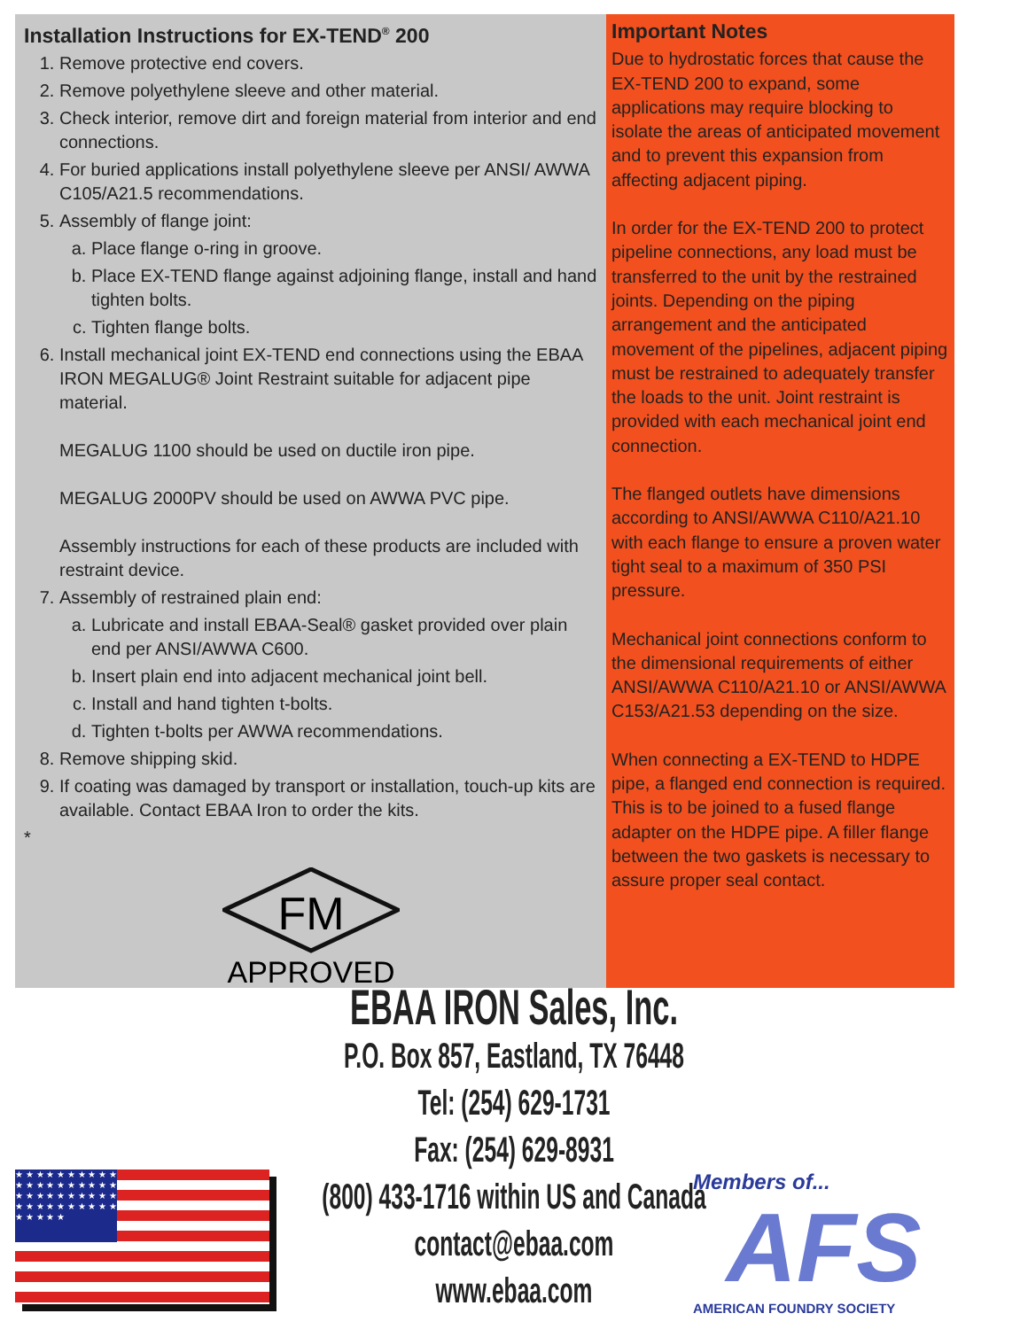Installation Instructions for EX-TEND<sup>®</sup> 200
1. Remove protective end covers.
2. Remove polyethylene sleeve and other material.
3. Check interior, remove dirt and foreign material from interior and end connections.
4. For buried applications install polyethylene sleeve per ANSI/ AWWA C105/A21.5 recommendations.
5. Assembly of flange joint:
a. Place flange o-ring in groove.
b. Place EX-TEND flange against adjoining flange, install and hand tighten bolts.
c. Tighten flange bolts.
6. Install mechanical joint EX-TEND end connections using the EBAA IRON MEGALUG® Joint Restraint suitable for adjacent pipe material.
MEGALUG 1100 should be used on ductile iron pipe.
MEGALUG 2000PV should be used on AWWA PVC pipe.
Assembly instructions for each of these products are included with restraint device.
7. Assembly of restrained plain end:
a. Lubricate and install EBAA-Seal® gasket provided over plain end per ANSI/AWWA C600.
b. Insert plain end into adjacent mechanical joint bell.
c. Install and hand tighten t-bolts.
d. Tighten t-bolts per AWWA recommendations.
8. Remove shipping skid.
9. If coating was damaged by transport or installation, touch-up kits are available. Contact EBAA Iron to order the kits.
*
FM
APPROVED
Important Notes
Due to hydrostatic forces that cause the EX-TEND 200 to expand, some applications may require blocking to isolate the areas of anticipated movement and to prevent this expansion from affecting adjacent piping.
In order for the EX-TEND 200 to protect pipeline connections, any load must be transferred to the unit by the restrained joints. Depending on the piping arrangement and the anticipated movement of the pipelines, adjacent piping must be restrained to adequately transfer the loads to the unit. Joint restraint is provided with each mechanical joint end connection.
The flanged outlets have dimensions according to ANSI/AWWA C110/A21.10 with each flange to ensure a proven water tight seal to a maximum of 350 PSI pressure.
Mechanical joint connections conform to the dimensional requirements of either ANSI/AWWA C110/A21.10 or ANSI/AWWA C153/A21.53 depending on the size.
When connecting a EX-TEND to HDPE pipe, a flanged end connection is required. This is to be joined to a fused flange adapter on the HDPE pipe. A filler flange between the two gaskets is necessary to assure proper seal contact.
EBAA IRON Sales, Inc.
P.O. Box 857, Eastland, TX 76448
Tel: (254) 629-1731
Fax: (254) 629-8931
(800) 433-1716 within US and Canada
contact@ebaa.com
www.ebaa.com
★ ★ ★ ★ ★ ★ ★ ★ ★ ★ ★ ★ ★ ★ ★ ★ ★ ★ ★ ★ ★ ★ ★ ★ ★ ★ ★ ★ ★ ★ ★ ★ ★ ★ ★ ★ ★ ★ ★ ★ ★ ★ ★ ★ ★
Members of...
AFS
AMERICAN FOUNDRY SOCIETY